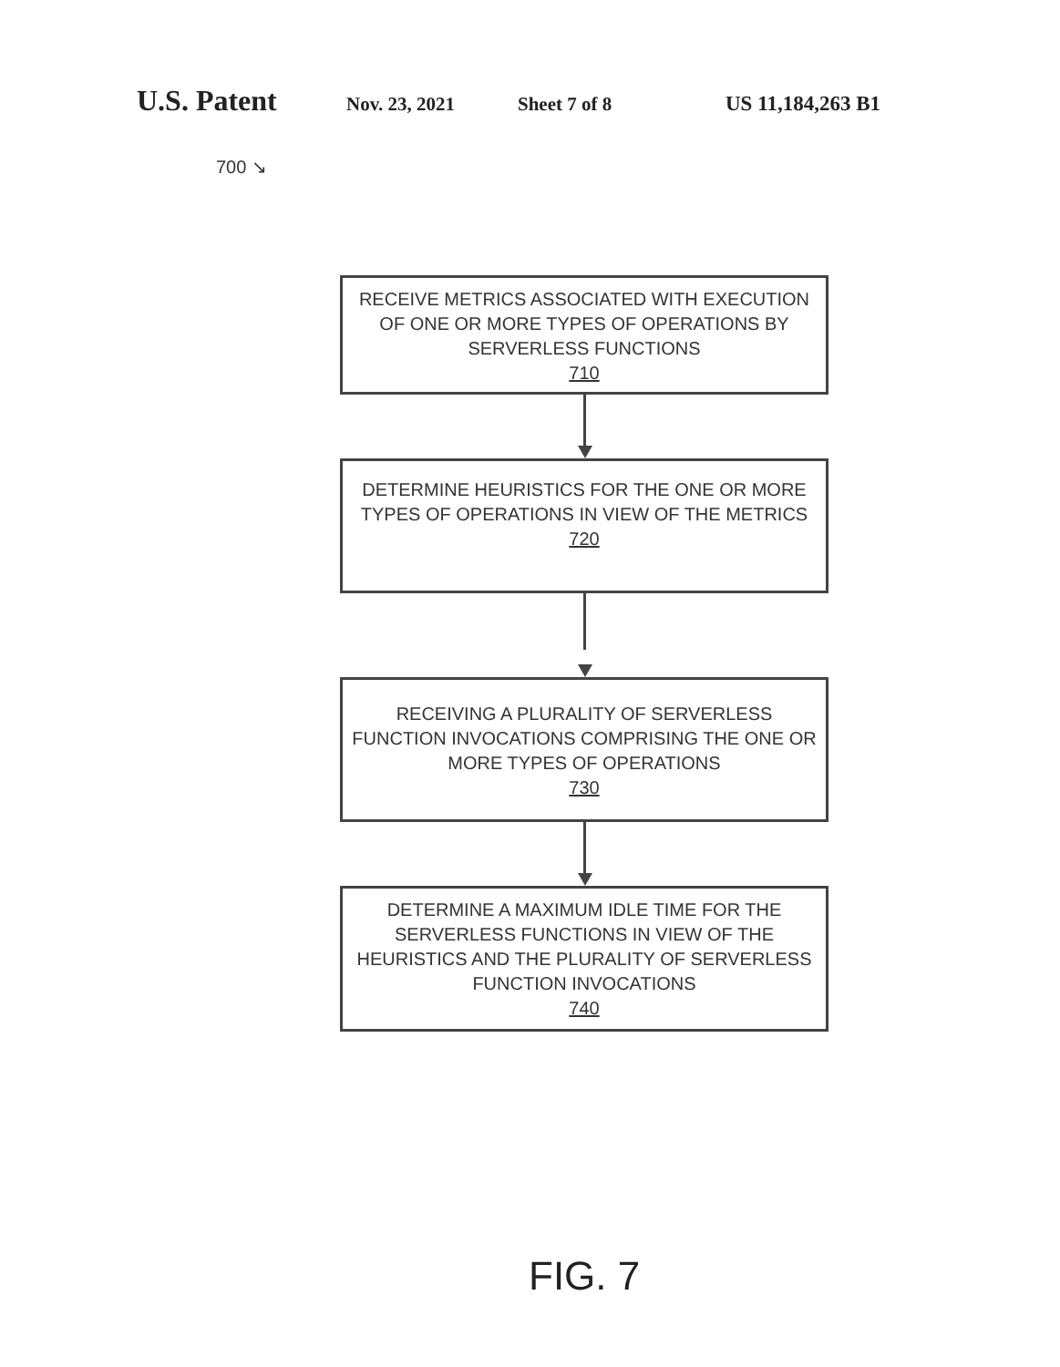U.S. Patent
Nov. 23, 2021 Sheet 7 of 8 US 11,184,263 B1
700 ↘
RECEIVE METRICS ASSOCIATED WITH EXECUTION OF ONE OR MORE TYPES OF OPERATIONS BY SERVERLESS FUNCTIONS
710
DETERMINE HEURISTICS FOR THE ONE OR MORE TYPES OF OPERATIONS IN VIEW OF THE METRICS
720
RECEIVING A PLURALITY OF SERVERLESS FUNCTION INVOCATIONS COMPRISING THE ONE OR MORE TYPES OF OPERATIONS
730
DETERMINE A MAXIMUM IDLE TIME FOR THE SERVERLESS FUNCTIONS IN VIEW OF THE HEURISTICS AND THE PLURALITY OF SERVERLESS FUNCTION INVOCATIONS
740
FIG. 7